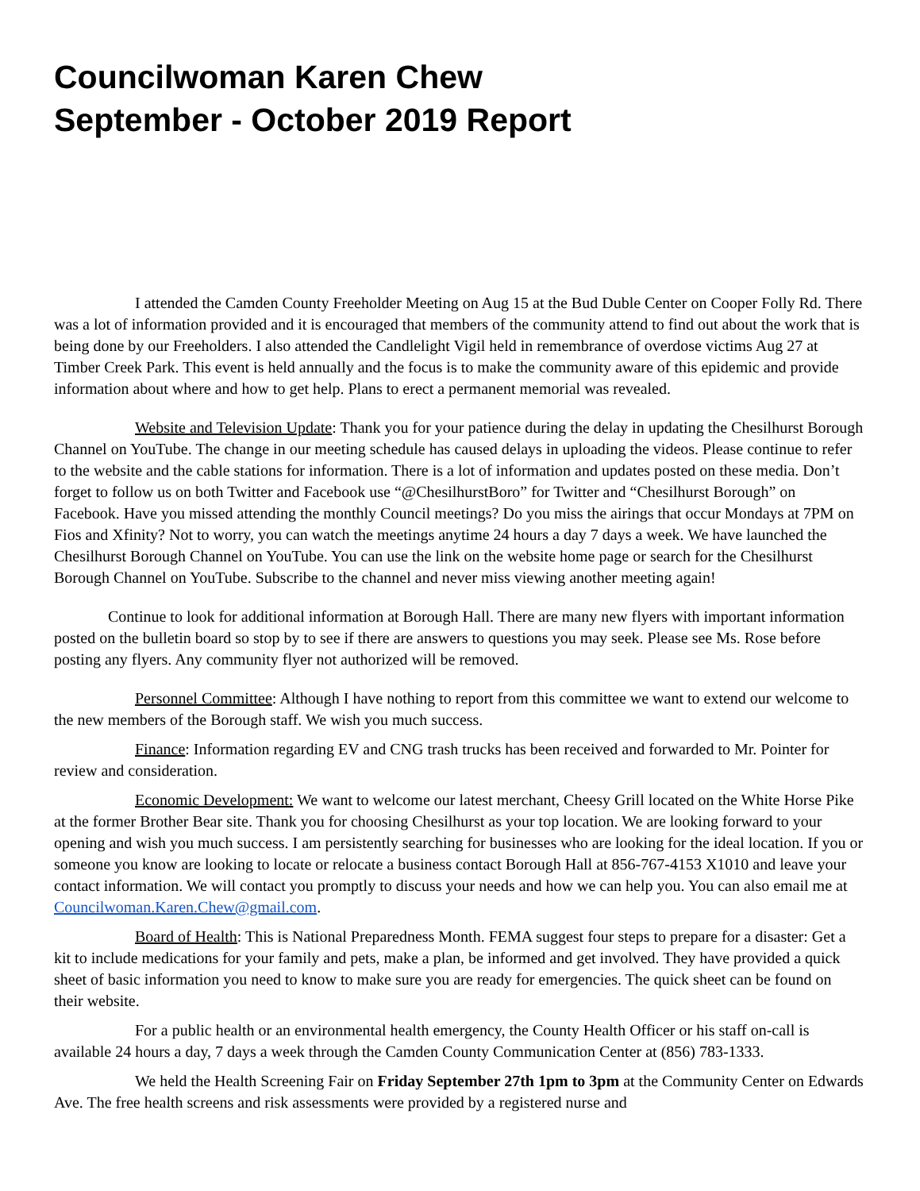Councilwoman Karen Chew
September - October 2019 Report
I attended the Camden County Freeholder Meeting on Aug 15 at the Bud Duble Center on Cooper Folly Rd. There was a lot of information provided and it is encouraged that members of the community attend to find out about the work that is being done by our Freeholders. I also attended the Candlelight Vigil held in remembrance of overdose victims Aug 27 at Timber Creek Park. This event is held annually and the focus is to make the community aware of this epidemic and provide information about where and how to get help. Plans to erect a permanent memorial was revealed.
Website and Television Update: Thank you for your patience during the delay in updating the Chesilhurst Borough Channel on YouTube. The change in our meeting schedule has caused delays in uploading the videos. Please continue to refer to the website and the cable stations for information. There is a lot of information and updates posted on these media. Don’t forget to follow us on both Twitter and Facebook use “@ChesilhurstBoro” for Twitter and “Chesilhurst Borough” on Facebook. Have you missed attending the monthly Council meetings? Do you miss the airings that occur Mondays at 7PM on Fios and Xfinity? Not to worry, you can watch the meetings anytime 24 hours a day 7 days a week. We have launched the Chesilhurst Borough Channel on YouTube. You can use the link on the website home page or search for the Chesilhurst Borough Channel on YouTube. Subscribe to the channel and never miss viewing another meeting again!
Continue to look for additional information at Borough Hall. There are many new flyers with important information posted on the bulletin board so stop by to see if there are answers to questions you may seek. Please see Ms. Rose before posting any flyers. Any community flyer not authorized will be removed.
Personnel Committee: Although I have nothing to report from this committee we want to extend our welcome to the new members of the Borough staff. We wish you much success.
Finance: Information regarding EV and CNG trash trucks has been received and forwarded to Mr. Pointer for review and consideration.
Economic Development: We want to welcome our latest merchant, Cheesy Grill located on the White Horse Pike at the former Brother Bear site. Thank you for choosing Chesilhurst as your top location. We are looking forward to your opening and wish you much success. I am persistently searching for businesses who are looking for the ideal location. If you or someone you know are looking to locate or relocate a business contact Borough Hall at 856-767-4153 X1010 and leave your contact information. We will contact you promptly to discuss your needs and how we can help you. You can also email me at Councilwoman.Karen.Chew@gmail.com.
Board of Health: This is National Preparedness Month. FEMA suggest four steps to prepare for a disaster: Get a kit to include medications for your family and pets, make a plan, be informed and get involved. They have provided a quick sheet of basic information you need to know to make sure you are ready for emergencies. The quick sheet can be found on their website.
For a public health or an environmental health emergency, the County Health Officer or his staff on-call is available 24 hours a day, 7 days a week through the Camden County Communication Center at (856) 783-1333.
We held the Health Screening Fair on Friday September 27th 1pm to 3pm at the Community Center on Edwards Ave. The free health screens and risk assessments were provided by a registered nurse and